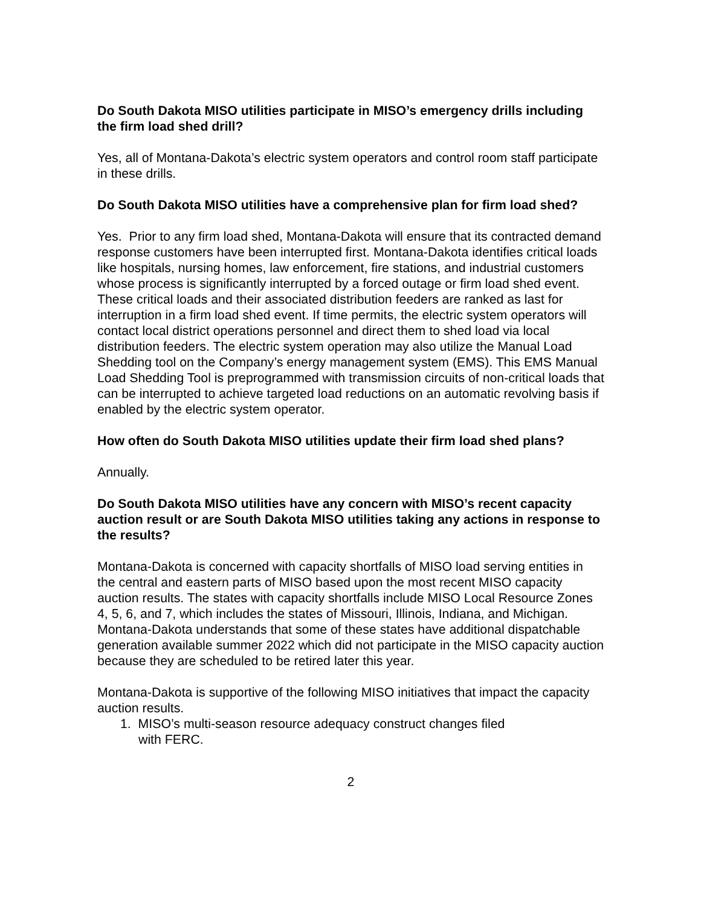Do South Dakota MISO utilities participate in MISO’s emergency drills including the firm load shed drill?
Yes, all of Montana-Dakota’s electric system operators and control room staff participate in these drills.
Do South Dakota MISO utilities have a comprehensive plan for firm load shed?
Yes. Prior to any firm load shed, Montana-Dakota will ensure that its contracted demand response customers have been interrupted first. Montana-Dakota identifies critical loads like hospitals, nursing homes, law enforcement, fire stations, and industrial customers whose process is significantly interrupted by a forced outage or firm load shed event. These critical loads and their associated distribution feeders are ranked as last for interruption in a firm load shed event. If time permits, the electric system operators will contact local district operations personnel and direct them to shed load via local distribution feeders. The electric system operation may also utilize the Manual Load Shedding tool on the Company’s energy management system (EMS). This EMS Manual Load Shedding Tool is preprogrammed with transmission circuits of non-critical loads that can be interrupted to achieve targeted load reductions on an automatic revolving basis if enabled by the electric system operator.
How often do South Dakota MISO utilities update their firm load shed plans?
Annually.
Do South Dakota MISO utilities have any concern with MISO’s recent capacity auction result or are South Dakota MISO utilities taking any actions in response to the results?
Montana-Dakota is concerned with capacity shortfalls of MISO load serving entities in the central and eastern parts of MISO based upon the most recent MISO capacity auction results. The states with capacity shortfalls include MISO Local Resource Zones 4, 5, 6, and 7, which includes the states of Missouri, Illinois, Indiana, and Michigan. Montana-Dakota understands that some of these states have additional dispatchable generation available summer 2022 which did not participate in the MISO capacity auction because they are scheduled to be retired later this year.
Montana-Dakota is supportive of the following MISO initiatives that impact the capacity auction results.
1. MISO’s multi-season resource adequacy construct changes filed
with FERC.
2